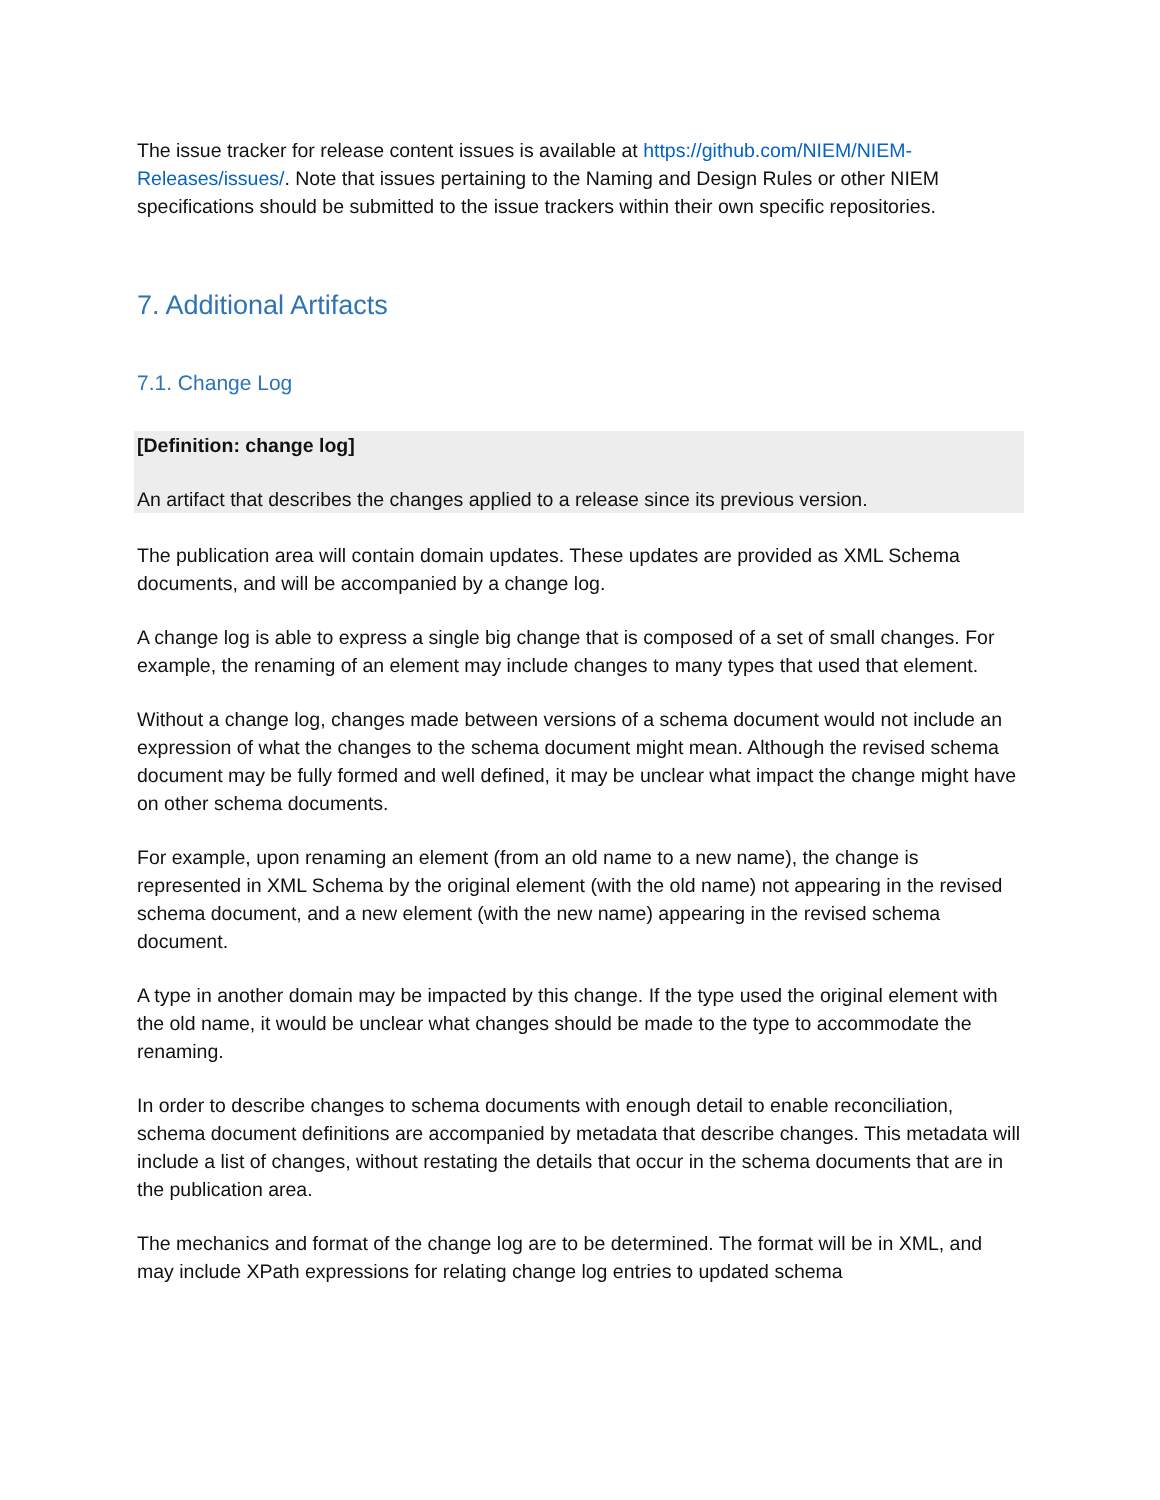The issue tracker for release content issues is available at https://github.com/NIEM/NIEM-Releases/issues/. Note that issues pertaining to the Naming and Design Rules or other NIEM specifications should be submitted to the issue trackers within their own specific repositories.
7. Additional Artifacts
7.1. Change Log
[Definition: change log]
An artifact that describes the changes applied to a release since its previous version.
The publication area will contain domain updates. These updates are provided as XML Schema documents, and will be accompanied by a change log.
A change log is able to express a single big change that is composed of a set of small changes. For example, the renaming of an element may include changes to many types that used that element.
Without a change log, changes made between versions of a schema document would not include an expression of what the changes to the schema document might mean. Although the revised schema document may be fully formed and well defined, it may be unclear what impact the change might have on other schema documents.
For example, upon renaming an element (from an old name to a new name), the change is represented in XML Schema by the original element (with the old name) not appearing in the revised schema document, and a new element (with the new name) appearing in the revised schema document.
A type in another domain may be impacted by this change. If the type used the original element with the old name, it would be unclear what changes should be made to the type to accommodate the renaming.
In order to describe changes to schema documents with enough detail to enable reconciliation, schema document definitions are accompanied by metadata that describe changes. This metadata will include a list of changes, without restating the details that occur in the schema documents that are in the publication area.
The mechanics and format of the change log are to be determined. The format will be in XML, and may include XPath expressions for relating change log entries to updated schema